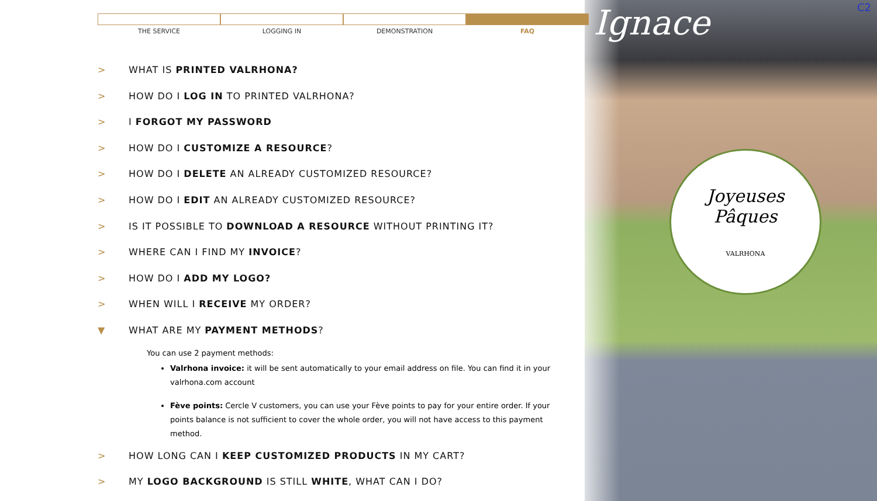Ignace C2
Joyeuses
Pâques
VALRHONA
THE SERVICE LOGGING IN DEMONSTRATION FAQ
> WHAT IS PRINTED VALRHONA?
> HOW DO I LOG IN TO PRINTED VALRHONA?
> I FORGOT MY PASSWORD
> HOW DO I CUSTOMIZE A RESOURCE?
> HOW DO I DELETE AN ALREADY CUSTOMIZED RESOURCE?
> HOW DO I EDIT AN ALREADY CUSTOMIZED RESOURCE?
> IS IT POSSIBLE TO DOWNLOAD A RESOURCE WITHOUT PRINTING IT?
> WHERE CAN I FIND MY INVOICE?
> HOW DO I ADD MY LOGO?
> WHEN WILL I RECEIVE MY ORDER?
▼ WHAT ARE MY PAYMENT METHODS?
You can use 2 payment methods:
Valrhona invoice: it will be sent automatically to your email address on file. You can find it in your valrhona.com account
Fève points: Cercle V customers, you can use your Fève points to pay for your entire order. If your points balance is not sufficient to cover the whole order, you will not have access to this payment method.
> HOW LONG CAN I KEEP CUSTOMIZED PRODUCTS IN MY CART?
> MY LOGO BACKGROUND IS STILL WHITE, WHAT CAN I DO?